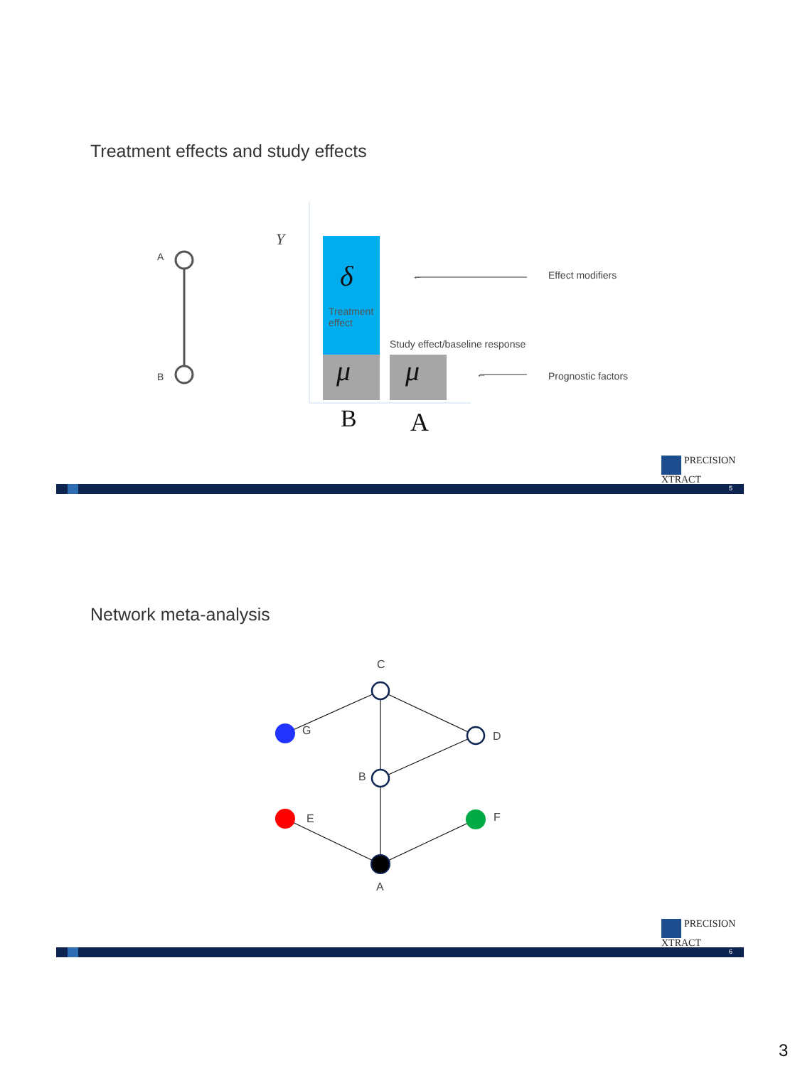Treatment effects and study effects
A
B
Y
δ
Treatment
effect
Study effect/baseline response
μ μ
←
←
Effect modifiers
Prognostic factors
B A
PRECISION
XTRACT
5
Network meta-analysis
C
G D
B
E F
A
PRECISION
XTRACT
6
3